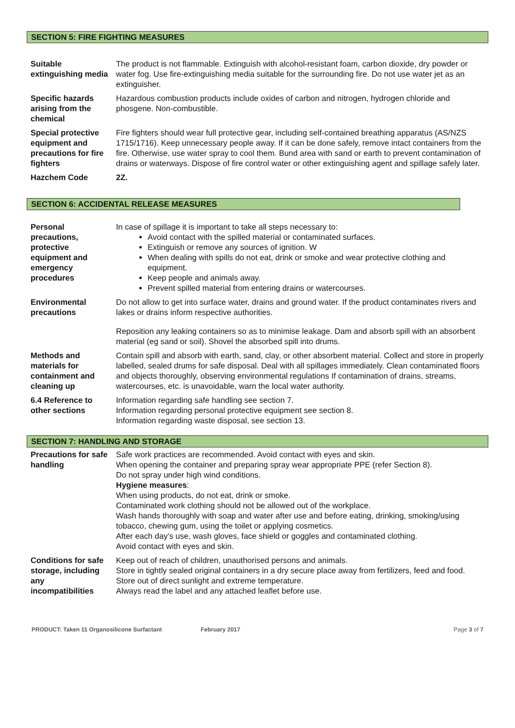SECTION 5: FIRE FIGHTING MEASURES
| Suitable extinguishing media | The product is not flammable. Extinguish with alcohol-resistant foam, carbon dioxide, dry powder or water fog. Use fire-extinguishing media suitable for the surrounding fire. Do not use water jet as an extinguisher. |
| Specific hazards arising from the chemical | Hazardous combustion products include oxides of carbon and nitrogen, hydrogen chloride and phosgene. Non-combustible. |
| Special protective equipment and precautions for fire fighters | Fire fighters should wear full protective gear, including self-contained breathing apparatus (AS/NZS 1715/1716). Keep unnecessary people away. If it can be done safely, remove intact containers from the fire. Otherwise, use water spray to cool them. Bund area with sand or earth to prevent contamination of drains or waterways. Dispose of fire control water or other extinguishing agent and spillage safely later. |
| Hazchem Code | 2Z. |
SECTION 6: ACCIDENTAL RELEASE MEASURES
| Personal precautions, protective equipment and emergency procedures | In case of spillage it is important to take all steps necessary to: Avoid contact with the spilled material or contaminated surfaces. Extinguish or remove any sources of ignition. W When dealing with spills do not eat, drink or smoke and wear protective clothing and equipment. Keep people and animals away. Prevent spilled material from entering drains or watercourses. |
| Environmental precautions | Do not allow to get into surface water, drains and ground water. If the product contaminates rivers and lakes or drains inform respective authorities. Reposition any leaking containers so as to minimise leakage. Dam and absorb spill with an absorbent material (eg sand or soil). Shovel the absorbed spill into drums. |
| Methods and materials for containment and cleaning up | Contain spill and absorb with earth, sand, clay, or other absorbent material. Collect and store in properly labelled, sealed drums for safe disposal. Deal with all spillages immediately. Clean contaminated floors and objects thoroughly, observing environmental regulations If contamination of drains, streams, watercourses, etc. is unavoidable, warn the local water authority. |
| 6.4 Reference to other sections | Information regarding safe handling see section 7. Information regarding personal protective equipment see section 8. Information regarding waste disposal, see section 13. |
SECTION 7: HANDLING AND STORAGE
| Precautions for safe handling | Safe work practices are recommended. Avoid contact with eyes and skin. When opening the container and preparing spray wear appropriate PPE (refer Section 8). Do not spray under high wind conditions. Hygiene measures : When using products, do not eat, drink or smoke. Contaminated work clothing should not be allowed out of the workplace. Wash hands thoroughly with soap and water after use and before eating, drinking, smoking/using tobacco, chewing gum, using the toilet or applying cosmetics. After each day’s use, wash gloves, face shield or goggles and contaminated clothing. Avoid contact with eyes and skin. |
| Conditions for safe storage, including any incompatibilities | Keep out of reach of children, unauthorised persons and animals. Store in tightly sealed original containers in a dry secure place away from fertilizers, feed and food. Store out of direct sunlight and extreme temperature. Always read the label and any attached leaflet before use. |
PRODUCT: Taken 11 Organosilicone Surfactant February 2017 Page 3 of 7